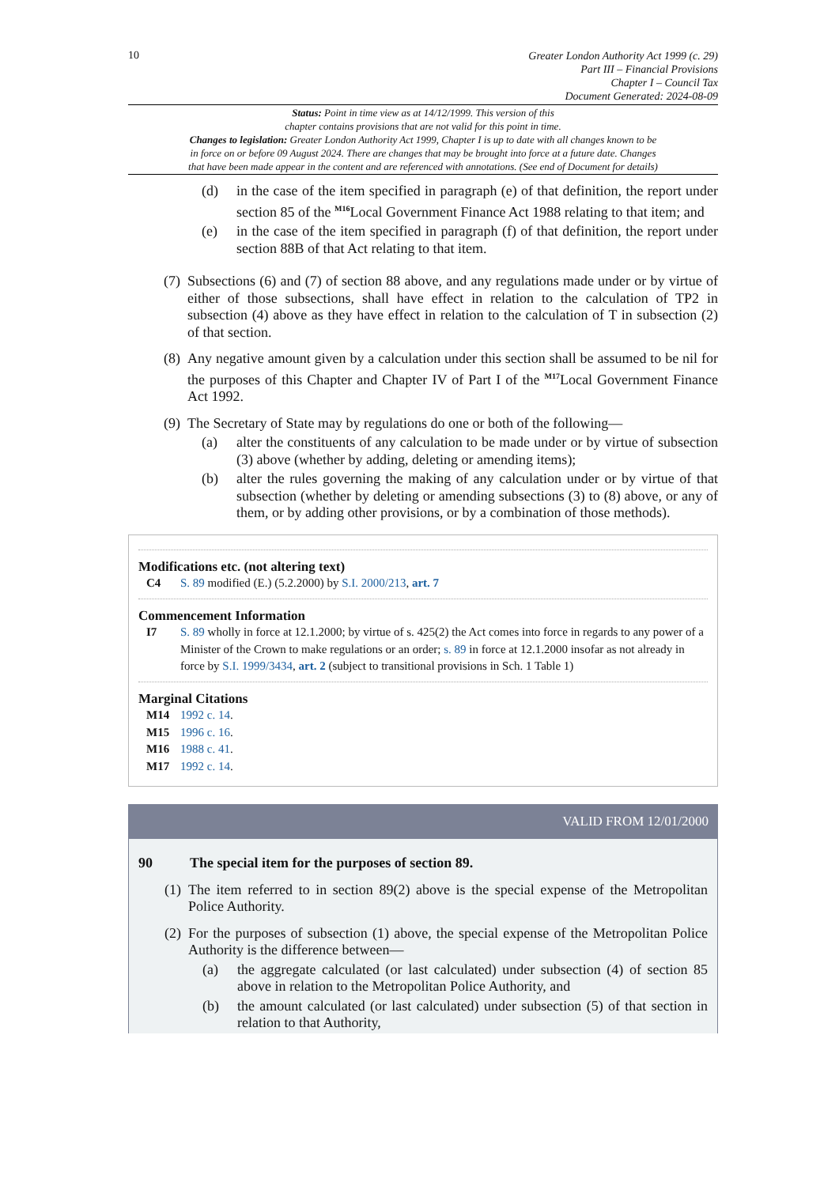10
Greater London Authority Act 1999 (c. 29)
Part III – Financial Provisions
Chapter I – Council Tax
Document Generated: 2024-08-09
Status: Point in time view as at 14/12/1999. This version of this
chapter contains provisions that are not valid for this point in time.
Changes to legislation: Greater London Authority Act 1999, Chapter I is up to date with all changes known to be
in force on or before 09 August 2024. There are changes that may be brought into force at a future date. Changes
that have been made appear in the content and are referenced with annotations. (See end of Document for details)
(d) in the case of the item specified in paragraph (e) of that definition, the report under section 85 of the <sup>M16</sup>Local Government Finance Act 1988 relating to that item; and
(e) in the case of the item specified in paragraph (f) of that definition, the report under section 88B of that Act relating to that item.
(7) Subsections (6) and (7) of section 88 above, and any regulations made under or by virtue of either of those subsections, shall have effect in relation to the calculation of TP2 in subsection (4) above as they have effect in relation to the calculation of T in subsection (2) of that section.
(8) Any negative amount given by a calculation under this section shall be assumed to be nil for the purposes of this Chapter and Chapter IV of Part I of the <sup>M17</sup>Local Government Finance Act 1992.
(9) The Secretary of State may by regulations do one or both of the following—
(a) alter the constituents of any calculation to be made under or by virtue of subsection (3) above (whether by adding, deleting or amending items);
(b) alter the rules governing the making of any calculation under or by virtue of that subsection (whether by deleting or amending subsections (3) to (8) above, or any of them, or by adding other provisions, or by a combination of those methods).
Modifications etc. (not altering text)
C4 S. 89 modified (E.) (5.2.2000) by S.I. 2000/213, art. 7
Commencement Information
I7 S. 89 wholly in force at 12.1.2000; by virtue of s. 425(2) the Act comes into force in regards to any power of a Minister of the Crown to make regulations or an order; s. 89 in force at 12.1.2000 insofar as not already in force by S.I. 1999/3434, art. 2 (subject to transitional provisions in Sch. 1 Table 1)
Marginal Citations
M14 1992 c. 14.
M15 1996 c. 16.
M16 1988 c. 41.
M17 1992 c. 14.
VALID FROM 12/01/2000
90 The special item for the purposes of section 89.
(1) The item referred to in section 89(2) above is the special expense of the Metropolitan Police Authority.
(2) For the purposes of subsection (1) above, the special expense of the Metropolitan Police Authority is the difference between—
(a) the aggregate calculated (or last calculated) under subsection (4) of section 85 above in relation to the Metropolitan Police Authority, and
(b) the amount calculated (or last calculated) under subsection (5) of that section in relation to that Authority,